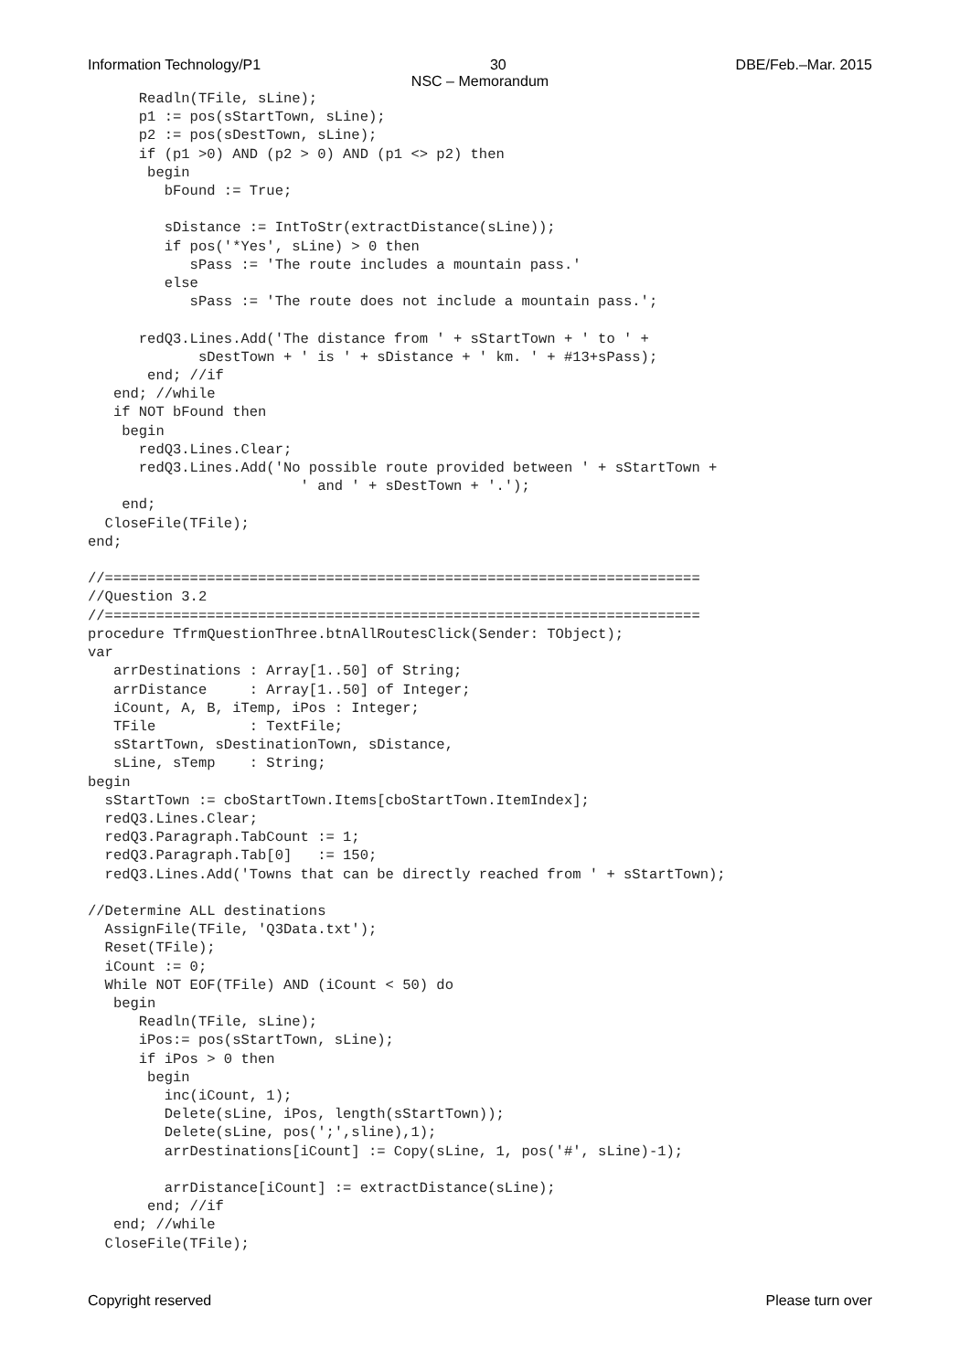Information Technology/P1 30 DBE/Feb.–Mar. 2015
NSC – Memorandum
      Readln(TFile, sLine);
      p1 := pos(sStartTown, sLine);
      p2 := pos(sDestTown, sLine);
      if (p1 >0) AND (p2 > 0) AND (p1 <> p2) then
       begin
         bFound := True;

         sDistance := IntToStr(extractDistance(sLine));
         if pos('*Yes', sLine) > 0 then
            sPass := 'The route includes a mountain pass.'
         else
            sPass := 'The route does not include a mountain pass.';

      redQ3.Lines.Add('The distance from ' + sStartTown + ' to ' +
             sDestTown + ' is ' + sDistance + ' km. ' + #13+sPass);
       end; //if
   end; //while
   if NOT bFound then
    begin
      redQ3.Lines.Clear;
      redQ3.Lines.Add('No possible route provided between ' + sStartTown +
                         ' and ' + sDestTown + '.');
    end;
  CloseFile(TFile);
end;

//======================================================================
//Question 3.2
//======================================================================
procedure TfrmQuestionThree.btnAllRoutesClick(Sender: TObject);
var
   arrDestinations : Array[1..50] of String;
   arrDistance     : Array[1..50] of Integer;
   iCount, A, B, iTemp, iPos : Integer;
   TFile           : TextFile;
   sStartTown, sDestinationTown, sDistance,
   sLine, sTemp    : String;
begin
  sStartTown := cboStartTown.Items[cboStartTown.ItemIndex];
  redQ3.Lines.Clear;
  redQ3.Paragraph.TabCount := 1;
  redQ3.Paragraph.Tab[0]   := 150;
  redQ3.Lines.Add('Towns that can be directly reached from ' + sStartTown);

//Determine ALL destinations
  AssignFile(TFile, 'Q3Data.txt');
  Reset(TFile);
  iCount := 0;
  While NOT EOF(TFile) AND (iCount < 50) do
   begin
      Readln(TFile, sLine);
      iPos:= pos(sStartTown, sLine);
      if iPos > 0 then
       begin
         inc(iCount, 1);
         Delete(sLine, iPos, length(sStartTown));
         Delete(sLine, pos(';',sline),1);
         arrDestinations[iCount] := Copy(sLine, 1, pos('#', sLine)-1);

         arrDistance[iCount] := extractDistance(sLine);
       end; //if
   end; //while
  CloseFile(TFile);
Copyright reserved Please turn over